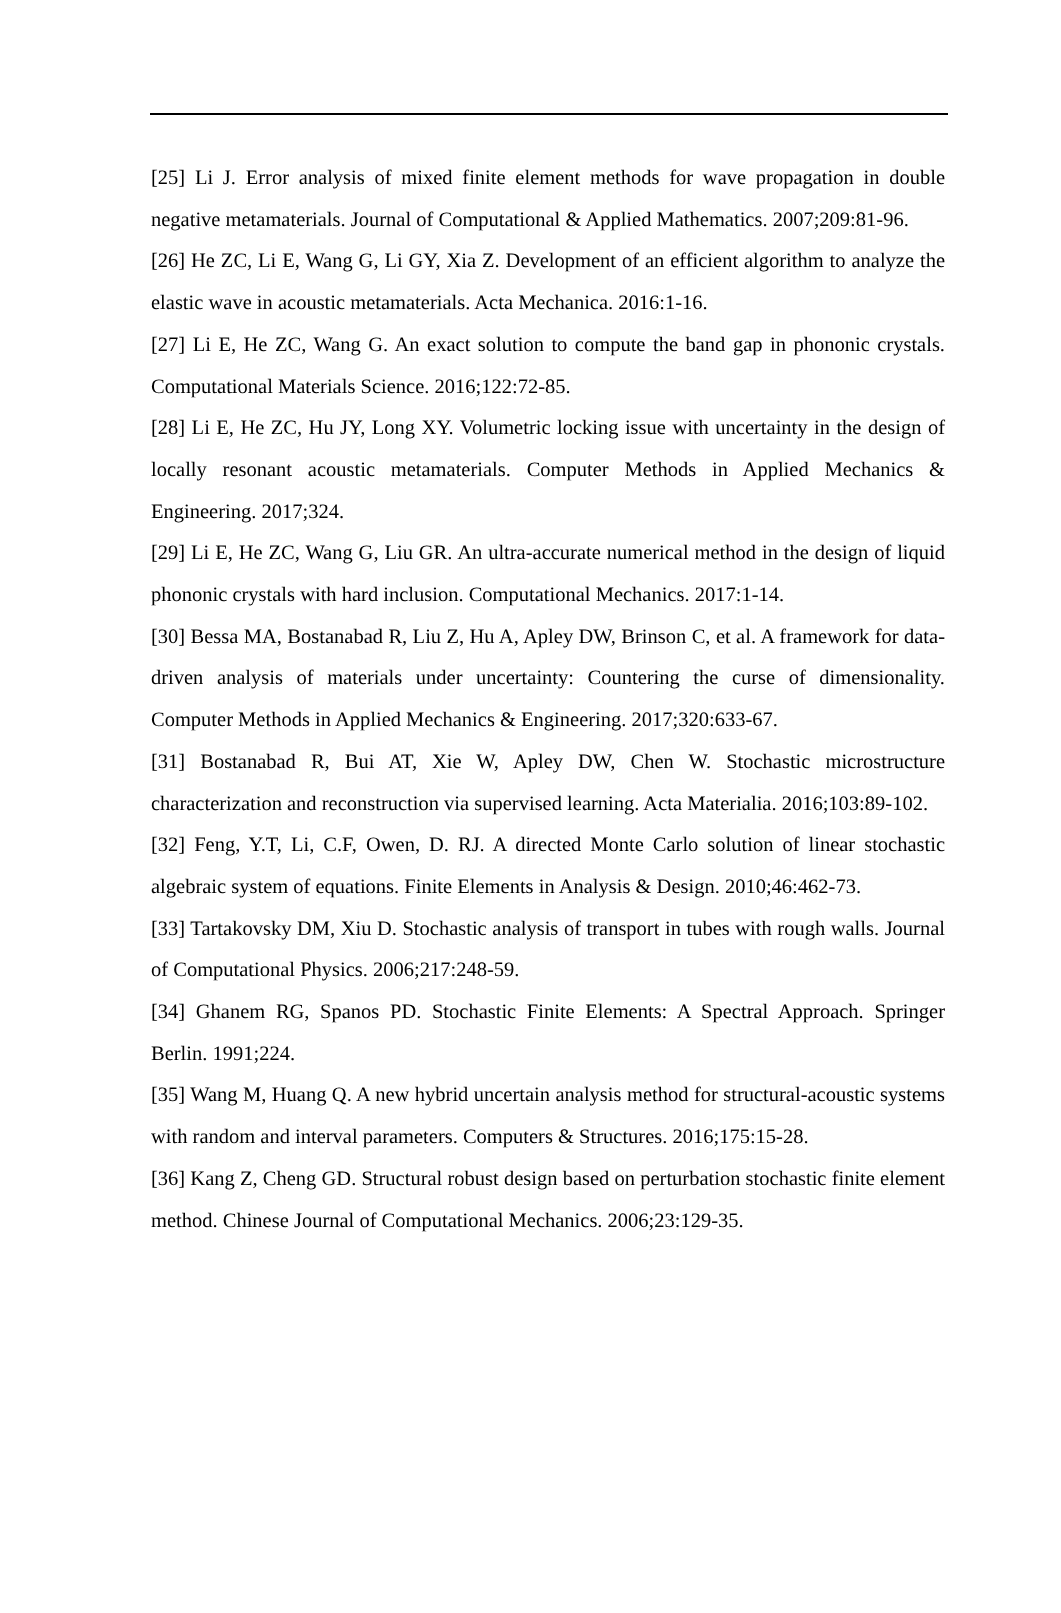[25] Li J. Error analysis of mixed finite element methods for wave propagation in double negative metamaterials. Journal of Computational & Applied Mathematics. 2007;209:81-96.
[26] He ZC, Li E, Wang G, Li GY, Xia Z. Development of an efficient algorithm to analyze the elastic wave in acoustic metamaterials. Acta Mechanica. 2016:1-16.
[27] Li E, He ZC, Wang G. An exact solution to compute the band gap in phononic crystals. Computational Materials Science. 2016;122:72-85.
[28] Li E, He ZC, Hu JY, Long XY. Volumetric locking issue with uncertainty in the design of locally resonant acoustic metamaterials. Computer Methods in Applied Mechanics & Engineering. 2017;324.
[29] Li E, He ZC, Wang G, Liu GR. An ultra-accurate numerical method in the design of liquid phononic crystals with hard inclusion. Computational Mechanics. 2017:1-14.
[30] Bessa MA, Bostanabad R, Liu Z, Hu A, Apley DW, Brinson C, et al. A framework for data-driven analysis of materials under uncertainty: Countering the curse of dimensionality. Computer Methods in Applied Mechanics & Engineering. 2017;320:633-67.
[31] Bostanabad R, Bui AT, Xie W, Apley DW, Chen W. Stochastic microstructure characterization and reconstruction via supervised learning. Acta Materialia. 2016;103:89-102.
[32] Feng, Y.T, Li, C.F, Owen, D. RJ. A directed Monte Carlo solution of linear stochastic algebraic system of equations. Finite Elements in Analysis & Design. 2010;46:462-73.
[33] Tartakovsky DM, Xiu D. Stochastic analysis of transport in tubes with rough walls. Journal of Computational Physics. 2006;217:248-59.
[34] Ghanem RG, Spanos PD. Stochastic Finite Elements: A Spectral Approach. Springer Berlin. 1991;224.
[35] Wang M, Huang Q. A new hybrid uncertain analysis method for structural-acoustic systems with random and interval parameters. Computers & Structures. 2016;175:15-28.
[36] Kang Z, Cheng GD. Structural robust design based on perturbation stochastic finite element method. Chinese Journal of Computational Mechanics. 2006;23:129-35.